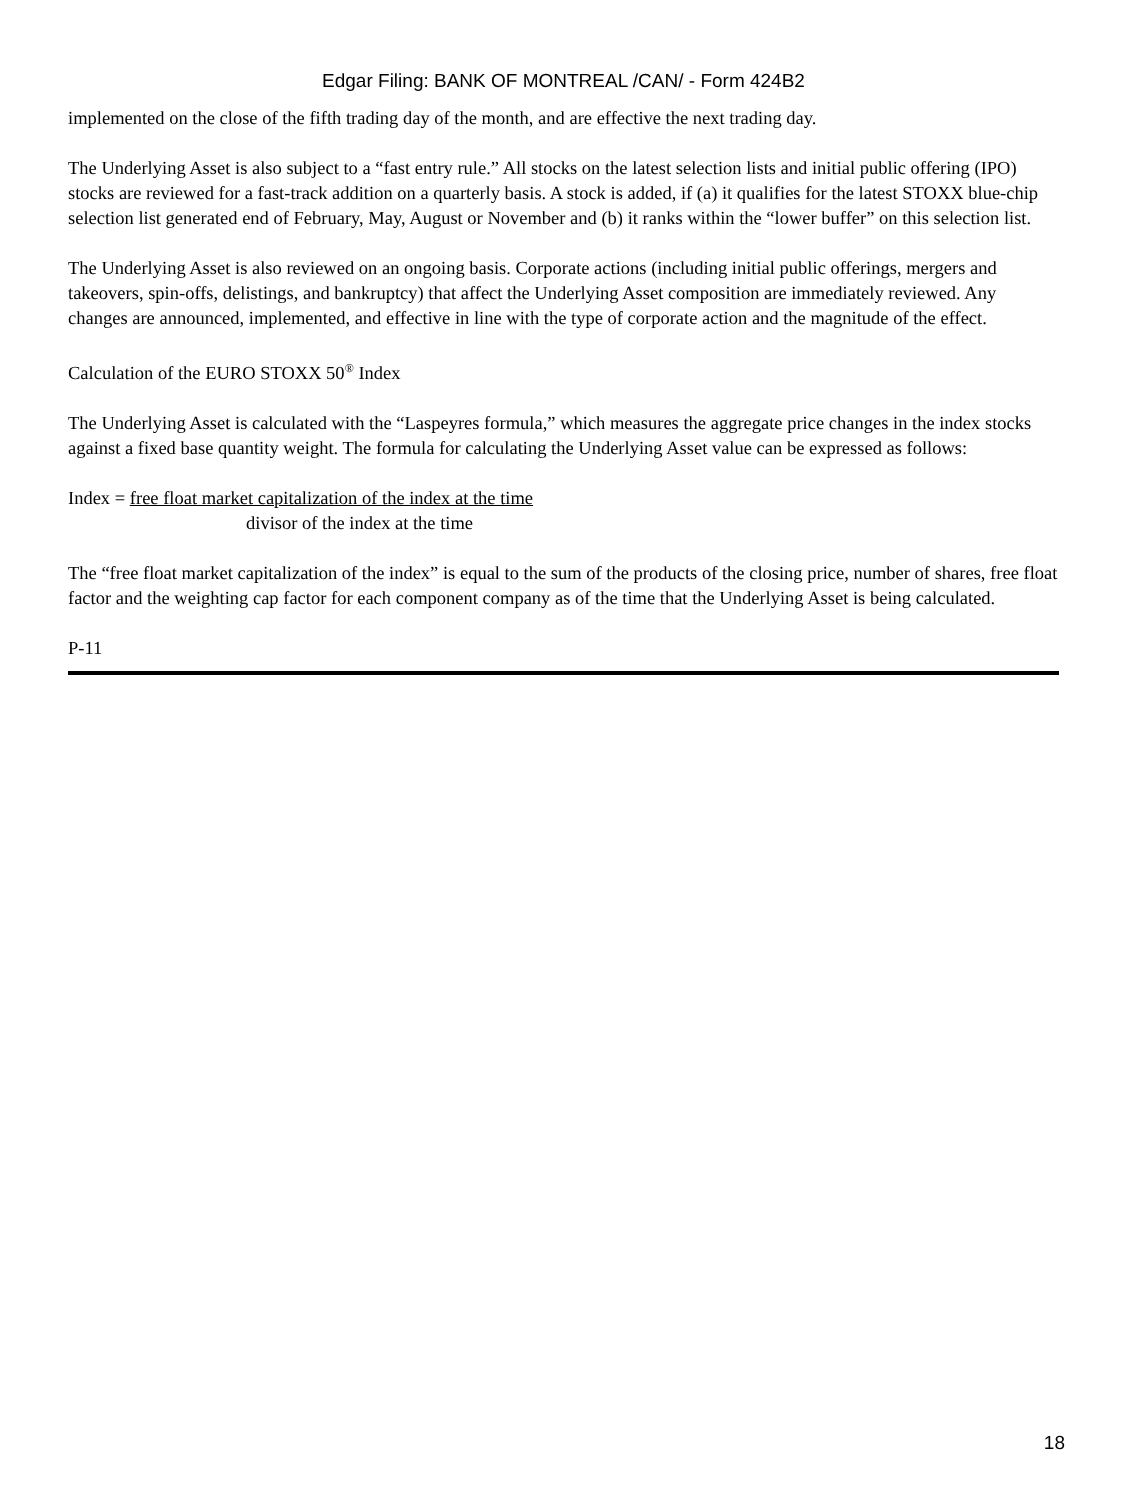Edgar Filing: BANK OF MONTREAL /CAN/ - Form 424B2
implemented on the close of the fifth trading day of the month, and are effective the next trading day.
The Underlying Asset is also subject to a “fast entry rule.” All stocks on the latest selection lists and initial public offering (IPO) stocks are reviewed for a fast-track addition on a quarterly basis. A stock is added, if (a) it qualifies for the latest STOXX blue-chip selection list generated end of February, May, August or November and (b) it ranks within the “lower buffer” on this selection list.
The Underlying Asset is also reviewed on an ongoing basis. Corporate actions (including initial public offerings, mergers and takeovers, spin-offs, delistings, and bankruptcy) that affect the Underlying Asset composition are immediately reviewed. Any changes are announced, implemented, and effective in line with the type of corporate action and the magnitude of the effect.
Calculation of the EURO STOXX 50<sup>®</sup> Index
The Underlying Asset is calculated with the “Laspeyres formula,” which measures the aggregate price changes in the index stocks against a fixed base quantity weight. The formula for calculating the Underlying Asset value can be expressed as follows:
Index = free float market capitalization of the index at the time
divisor of the index at the time
The “free float market capitalization of the index” is equal to the sum of the products of the closing price, number of shares, free float factor and the weighting cap factor for each component company as of the time that the Underlying Asset is being calculated.
P-11
18